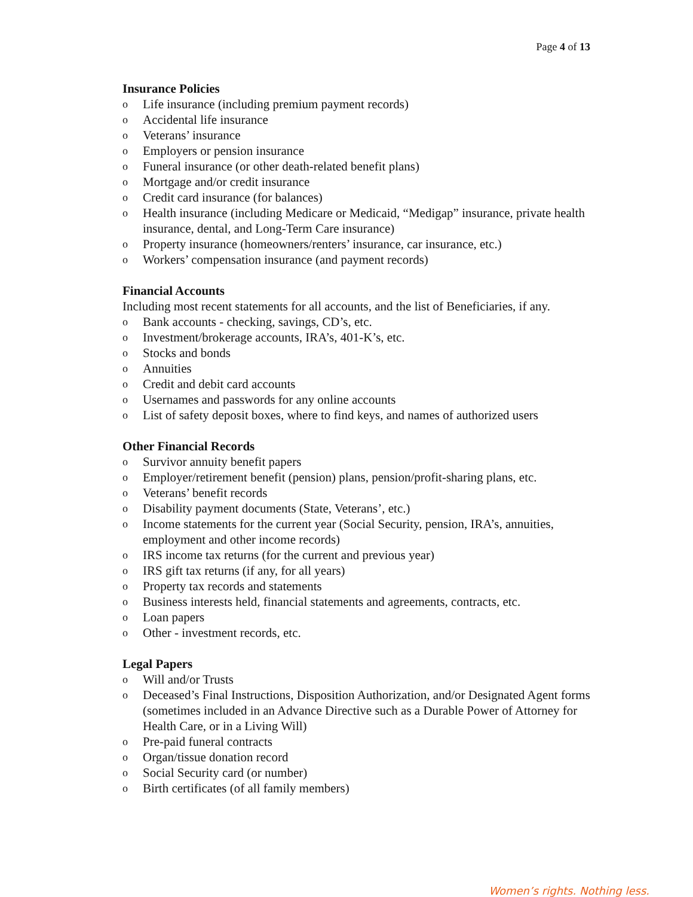Page 4 of 13
Insurance Policies
o Life insurance (including premium payment records)
o Accidental life insurance
o Veterans’ insurance
o Employers or pension insurance
o Funeral insurance (or other death-related benefit plans)
o Mortgage and/or credit insurance
o Credit card insurance (for balances)
o Health insurance (including Medicare or Medicaid, “Medigap” insurance, private health insurance, dental, and Long-Term Care insurance)
o Property insurance (homeowners/renters’ insurance, car insurance, etc.)
o Workers’ compensation insurance (and payment records)
Financial Accounts
Including most recent statements for all accounts, and the list of Beneficiaries, if any.
o Bank accounts - checking, savings, CD’s, etc.
o Investment/brokerage accounts, IRA’s, 401-K’s, etc.
o Stocks and bonds
o Annuities
o Credit and debit card accounts
o Usernames and passwords for any online accounts
o List of safety deposit boxes, where to find keys, and names of authorized users
Other Financial Records
o Survivor annuity benefit papers
o Employer/retirement benefit (pension) plans, pension/profit-sharing plans, etc.
o Veterans’ benefit records
o Disability payment documents (State, Veterans’, etc.)
o Income statements for the current year (Social Security, pension, IRA’s, annuities, employment and other income records)
o IRS income tax returns (for the current and previous year)
o IRS gift tax returns (if any, for all years)
o Property tax records and statements
o Business interests held, financial statements and agreements, contracts, etc.
o Loan papers
o Other - investment records, etc.
Legal Papers
o Will and/or Trusts
o Deceased’s Final Instructions, Disposition Authorization, and/or Designated Agent forms (sometimes included in an Advance Directive such as a Durable Power of Attorney for Health Care, or in a Living Will)
o Pre-paid funeral contracts
o Organ/tissue donation record
o Social Security card (or number)
o Birth certificates (of all family members)
Women’s rights. Nothing less.